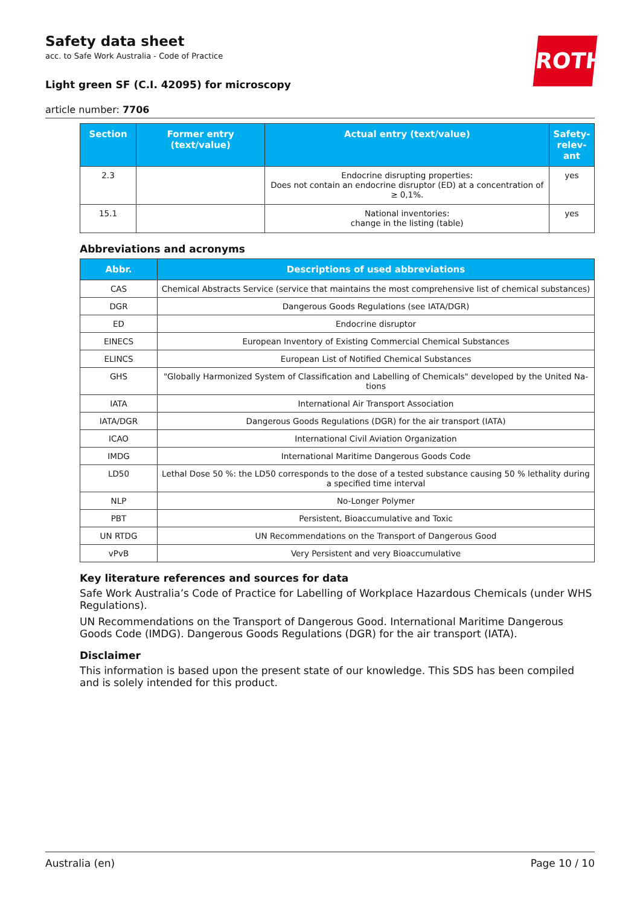Safety data sheet
acc. to Safe Work Australia - Code of Practice
Light green SF (C.I. 42095) for microscopy
article number: 7706
ROTH
| Section | Former entry (text/value) | Actual entry (text/value) | Safety-relev-ant |
| --- | --- | --- | --- |
| 2.3 | | Endocrine disrupting properties: Does not contain an endocrine disruptor (ED) at a concentration of ≥ 0,1%. | yes |
| 15.1 | | National inventories: change in the listing (table) | yes |
Abbreviations and acronyms
| Abbr. | Descriptions of used abbreviations |
| --- | --- |
| CAS | Chemical Abstracts Service (service that maintains the most comprehensive list of chemical substances) |
| DGR | Dangerous Goods Regulations (see IATA/DGR) |
| ED | Endocrine disruptor |
| EINECS | European Inventory of Existing Commercial Chemical Substances |
| ELINCS | European List of Notified Chemical Substances |
| GHS | "Globally Harmonized System of Classification and Labelling of Chemicals" developed by the United Na-tions |
| IATA | International Air Transport Association |
| IATA/DGR | Dangerous Goods Regulations (DGR) for the air transport (IATA) |
| ICAO | International Civil Aviation Organization |
| IMDG | International Maritime Dangerous Goods Code |
| LD50 | Lethal Dose 50 %: the LD50 corresponds to the dose of a tested substance causing 50 % lethality during a specified time interval |
| NLP | No-Longer Polymer |
| PBT | Persistent, Bioaccumulative and Toxic |
| UN RTDG | UN Recommendations on the Transport of Dangerous Good |
| vPvB | Very Persistent and very Bioaccumulative |
Key literature references and sources for data
Safe Work Australia’s Code of Practice for Labelling of Workplace Hazardous Chemicals (under WHS Regulations).
UN Recommendations on the Transport of Dangerous Good. International Maritime Dangerous Goods Code (IMDG). Dangerous Goods Regulations (DGR) for the air transport (IATA).
Disclaimer
This information is based upon the present state of our knowledge. This SDS has been compiled and is solely intended for this product.
Australia (en) Page 10 / 10